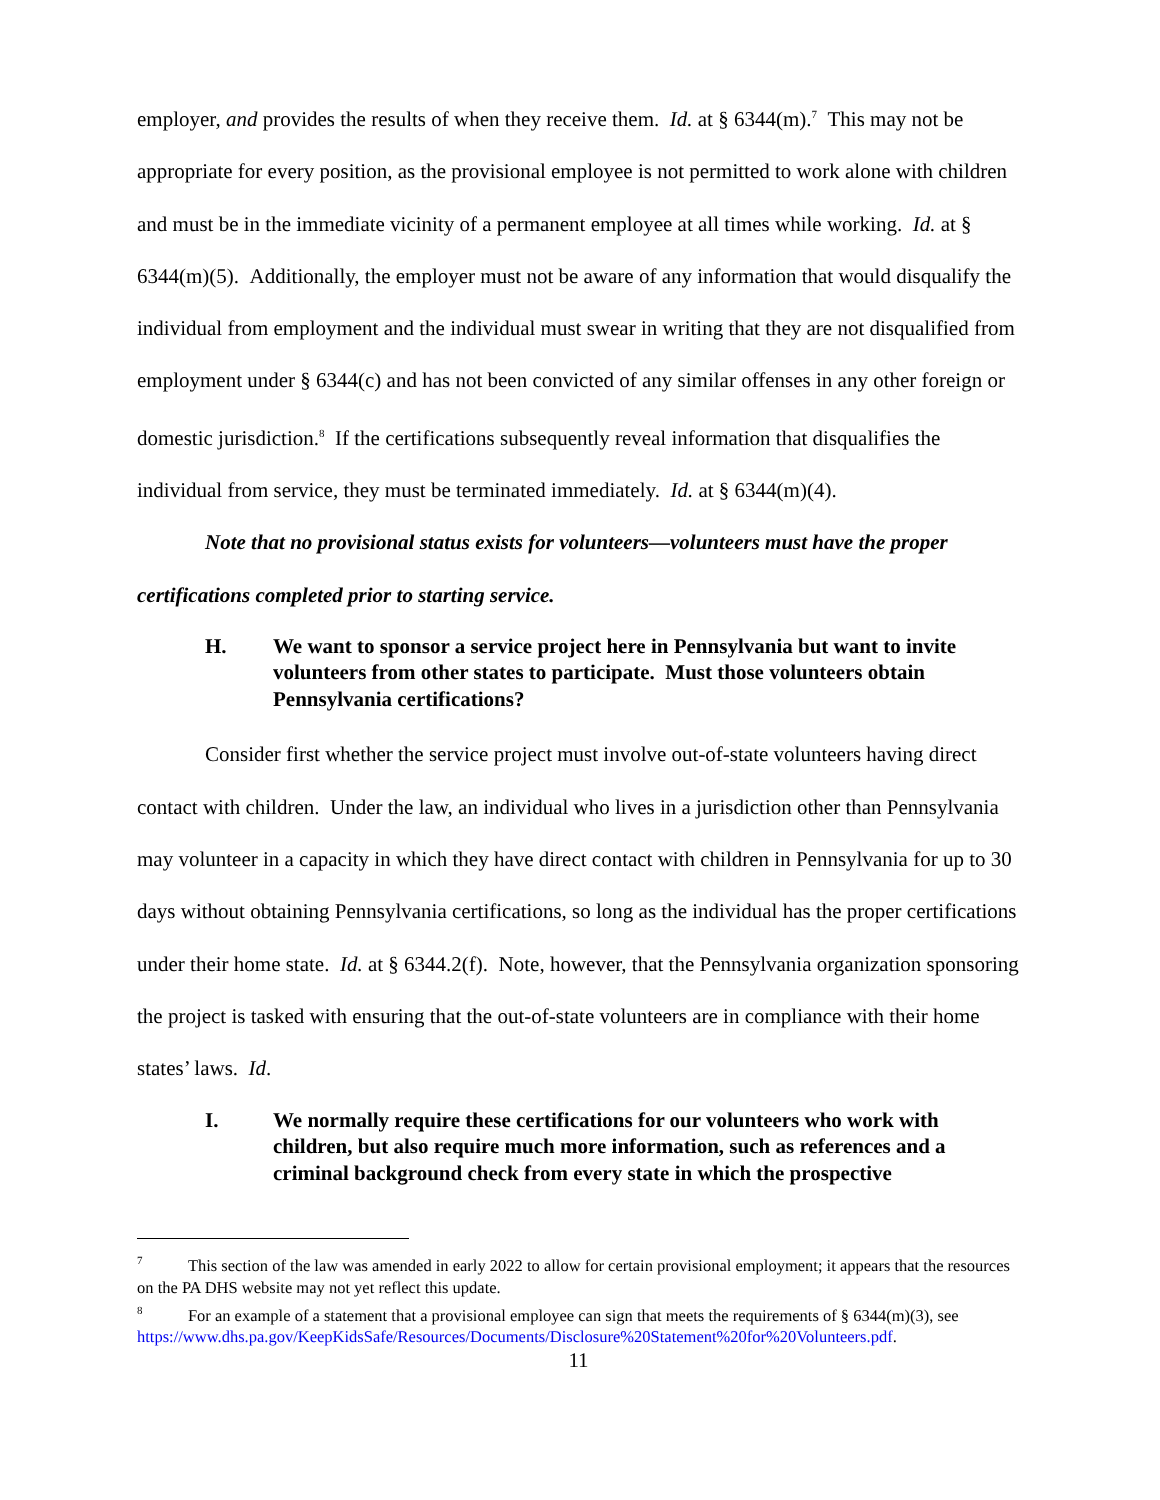employer, and provides the results of when they receive them. Id. at § 6344(m).<sup>7</sup> This may not be appropriate for every position, as the provisional employee is not permitted to work alone with children and must be in the immediate vicinity of a permanent employee at all times while working. Id. at § 6344(m)(5). Additionally, the employer must not be aware of any information that would disqualify the individual from employment and the individual must swear in writing that they are not disqualified from employment under § 6344(c) and has not been convicted of any similar offenses in any other foreign or domestic jurisdiction.<sup>8</sup> If the certifications subsequently reveal information that disqualifies the individual from service, they must be terminated immediately. Id. at § 6344(m)(4).
Note that no provisional status exists for volunteers—volunteers must have the proper certifications completed prior to starting service.
H. We want to sponsor a service project here in Pennsylvania but want to invite volunteers from other states to participate. Must those volunteers obtain Pennsylvania certifications?
Consider first whether the service project must involve out-of-state volunteers having direct contact with children. Under the law, an individual who lives in a jurisdiction other than Pennsylvania may volunteer in a capacity in which they have direct contact with children in Pennsylvania for up to 30 days without obtaining Pennsylvania certifications, so long as the individual has the proper certifications under their home state. Id. at § 6344.2(f). Note, however, that the Pennsylvania organization sponsoring the project is tasked with ensuring that the out-of-state volunteers are in compliance with their home states’ laws. Id.
I. We normally require these certifications for our volunteers who work with children, but also require much more information, such as references and a criminal background check from every state in which the prospective
<sup>7</sup> This section of the law was amended in early 2022 to allow for certain provisional employment; it appears that the resources on the PA DHS website may not yet reflect this update.
<sup>8</sup> For an example of a statement that a provisional employee can sign that meets the requirements of § 6344(m)(3), see https://www.dhs.pa.gov/KeepKidsSafe/Resources/Documents/Disclosure%20Statement%20for%20Volunteers.pdf.
11